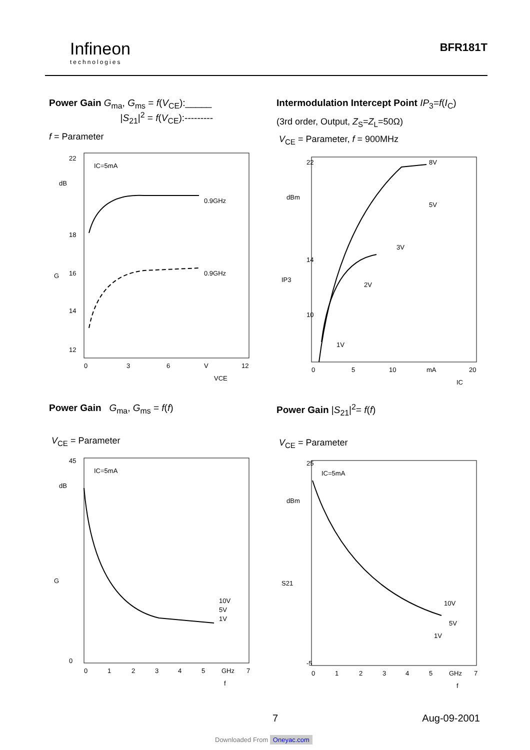Infineon
technologies
BFR181T
Power Gain G<sub>ma</sub>, G<sub>ms</sub> = f(V<sub>CE</sub>):_____
|S<sub>21</sub>|<sup>2</sup> = f(V<sub>CE</sub>):---------
f = Parameter
IC=5mA
dB
G
22
18
16
14
12
0.9GHz
0.9GHz
0
3
6
V
12
VCE
Intermodulation Intercept Point IP<sub>3</sub>=f(I<sub>C</sub>)
(3rd order, Output, Z<sub>S</sub>=Z<sub>L</sub>=50Ω)
V<sub>CE</sub> = Parameter, f = 900MHz
dBm
IP3
8V
5V
3V
2V
1V
22
14
10
0
5
10
mA
20
IC
Power Gain G<sub>ma</sub>, G<sub>ms</sub> = f(f)
V<sub>CE</sub> = Parameter
IC=5mA
dB
G
10V
5V
1V
45
0
0
1
2
3
4
5
GHz
7
f
Power Gain |S<sub>21</sub>|<sup>2</sup>= f(f)
V<sub>CE</sub> = Parameter
IC=5mA
dBm
S21
10V
5V
1V
25
-5
0
1
2
3
4
5
GHz
7
f
7 Aug-09-2001
Downloaded From Oneyac.com